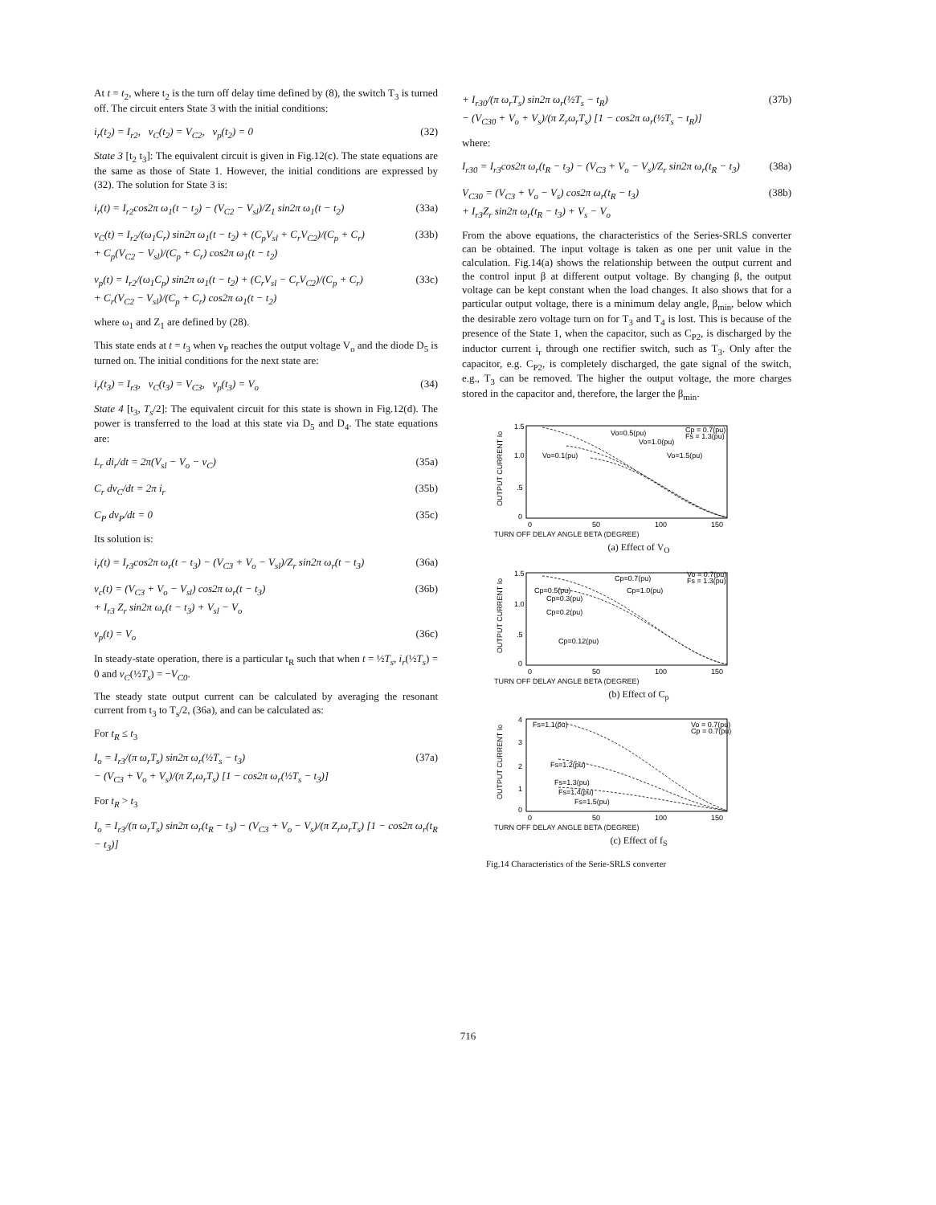At t = t<sub>2</sub>, where t<sub>2</sub> is the turn off delay time defined by (8), the switch T<sub>3</sub> is turned off. The circuit enters State 3 with the initial conditions:
i<sub>r</sub>(t<sub>2</sub>) = I<sub>r2</sub>, v<sub>C</sub>(t<sub>2</sub>) = V<sub>C2</sub>, v<sub>p</sub>(t<sub>2</sub>) = 0 (32)
State 3 [t<sub>2</sub> t<sub>3</sub>]: The equivalent circuit is given in Fig.12(c). The state equations are the same as those of State 1. However, the initial conditions are expressed by (32). The solution for State 3 is:
i<sub>r</sub>(t) = I<sub>r2</sub>cos2π ω<sub>1</sub>(t − t<sub>2</sub>) − (V<sub>C2</sub> − V<sub>sl</sub>)/Z<sub>1</sub> sin2π ω<sub>1</sub>(t − t<sub>2</sub>) (33a)
v<sub>C</sub>(t) = I<sub>r2</sub>/(ω<sub>1</sub>C<sub>r</sub>) sin2π ω<sub>1</sub>(t − t<sub>2</sub>) + (C<sub>p</sub>V<sub>sl</sub> + C<sub>r</sub>V<sub>C2</sub>)/(C<sub>p</sub> + C<sub>r</sub>)
+ C<sub>p</sub>(V<sub>C2</sub> − V<sub>sl</sub>)/(C<sub>p</sub> + C<sub>r</sub>) cos2π ω<sub>1</sub>(t − t<sub>2</sub>) (33b)
v<sub>p</sub>(t) = I<sub>r2</sub>/(ω<sub>1</sub>C<sub>p</sub>) sin2π ω<sub>1</sub>(t − t<sub>2</sub>) + (C<sub>r</sub>V<sub>sl</sub> − C<sub>r</sub>V<sub>C2</sub>)/(C<sub>p</sub> + C<sub>r</sub>)
+ C<sub>r</sub>(V<sub>C2</sub> − V<sub>sl</sub>)/(C<sub>p</sub> + C<sub>r</sub>) cos2π ω<sub>1</sub>(t − t<sub>2</sub>) (33c)
where ω<sub>1</sub> and Z<sub>1</sub> are defined by (28).
This state ends at t = t<sub>3</sub> when v<sub>P</sub> reaches the output voltage V<sub>o</sub> and the diode D<sub>5</sub> is turned on. The initial conditions for the next state are:
i<sub>r</sub>(t<sub>3</sub>) = I<sub>r3</sub>, v<sub>C</sub>(t<sub>3</sub>) = V<sub>C3</sub>, v<sub>p</sub>(t<sub>3</sub>) = V<sub>o</sub> (34)
State 4 [t<sub>3</sub>, T<sub>s</sub>/2]: The equivalent circuit for this state is shown in Fig.12(d). The power is transferred to the load at this state via D<sub>5</sub> and D<sub>4</sub>. The state equations are:
L<sub>r</sub> di<sub>r</sub>/dt = 2π(V<sub>sl</sub> − V<sub>o</sub> − v<sub>C</sub>) (35a)
C<sub>r</sub> dv<sub>C</sub>/dt = 2π i<sub>r</sub> (35b)
C<sub>P</sub> dv<sub>P</sub>/dt = 0 (35c)
Its solution is:
i<sub>r</sub>(t) = I<sub>r3</sub>cos2π ω<sub>r</sub>(t − t<sub>3</sub>) − (V<sub>C3</sub> + V<sub>o</sub> − V<sub>sl</sub>)/Z<sub>r</sub> sin2π ω<sub>r</sub>(t − t<sub>3</sub>) (36a)
v<sub>c</sub>(t) = (V<sub>C3</sub> + V<sub>o</sub> − V<sub>sl</sub>) cos2π ω<sub>r</sub>(t − t<sub>3</sub>)
+ I<sub>r3</sub> Z<sub>r</sub> sin2π ω<sub>r</sub>(t − t<sub>3</sub>) + V<sub>sl</sub> − V<sub>o</sub> (36b)
v<sub>p</sub>(t) = V<sub>o</sub> (36c)
In steady-state operation, there is a particular t<sub>R</sub> such that when t = ½T<sub>s</sub>, i<sub>r</sub>(½T<sub>s</sub>) = 0 and v<sub>C</sub>(½T<sub>s</sub>) = −V<sub>C0</sub>.
The steady state output current can be calculated by averaging the resonant current from t<sub>3</sub> to T<sub>s</sub>/2, (36a), and can be calculated as:
For t<sub>R</sub> ≤ t<sub>3</sub>
I<sub>o</sub> = I<sub>r3</sub>/(π ω<sub>r</sub>T<sub>s</sub>) sin2π ω<sub>r</sub>(½T<sub>s</sub> − t<sub>3</sub>)
− (V<sub>C3</sub> + V<sub>o</sub> + V<sub>s</sub>)/(π Z<sub>r</sub>ω<sub>r</sub>T<sub>s</sub>) [1 − cos2π ω<sub>r</sub>(½T<sub>s</sub> − t<sub>3</sub>)] (37a)
For t<sub>R</sub> > t<sub>3</sub>
I<sub>o</sub> = I<sub>r3</sub>/(π ω<sub>r</sub>T<sub>s</sub>) sin2π ω<sub>r</sub>(t<sub>R</sub> − t<sub>3</sub>) − (V<sub>C3</sub> + V<sub>o</sub> − V<sub>s</sub>)/(π Z<sub>r</sub>ω<sub>r</sub>T<sub>s</sub>) [1 − cos2π ω<sub>r</sub>(t<sub>R</sub> − t<sub>3</sub>)]
+ I<sub>r30</sub>/(π ω<sub>r</sub>T<sub>s</sub>) sin2π ω<sub>r</sub>(½T<sub>s</sub> − t<sub>R</sub>)
− (V<sub>C30</sub> + V<sub>o</sub> + V<sub>s</sub>)/(π Z<sub>r</sub>ω<sub>r</sub>T<sub>s</sub>) [1 − cos2π ω<sub>r</sub>(½T<sub>s</sub> − t<sub>R</sub>)] (37b)
where:
I<sub>r30</sub> = I<sub>r3</sub>cos2π ω<sub>r</sub>(t<sub>R</sub> − t<sub>3</sub>) − (V<sub>C3</sub> + V<sub>o</sub> − V<sub>s</sub>)/Z<sub>r</sub> sin2π ω<sub>r</sub>(t<sub>R</sub> − t<sub>3</sub>) (38a)
V<sub>C30</sub> = (V<sub>C3</sub> + V<sub>o</sub> − V<sub>s</sub>) cos2π ω<sub>r</sub>(t<sub>R</sub> − t<sub>3</sub>)
+ I<sub>r3</sub>Z<sub>r</sub> sin2π ω<sub>r</sub>(t<sub>R</sub> − t<sub>3</sub>) + V<sub>s</sub> − V<sub>o</sub> (38b)
From the above equations, the characteristics of the Series-SRLS converter can be obtained. The input voltage is taken as one per unit value in the calculation. Fig.14(a) shows the relationship between the output current and the control input β at different output voltage. By changing β, the output voltage can be kept constant when the load changes. It also shows that for a particular output voltage, there is a minimum delay angle, β<sub>min</sub>, below which the desirable zero voltage turn on for T<sub>3</sub> and T<sub>4</sub> is lost. This is because of the presence of the State 1, when the capacitor, such as C<sub>P2</sub>, is discharged by the inductor current i<sub>r</sub> through one rectifier switch, such as T<sub>3</sub>. Only after the capacitor, e.g. C<sub>P2</sub>, is completely discharged, the gate signal of the switch, e.g., T<sub>3</sub> can be removed. The higher the output voltage, the more charges stored in the capacitor and, therefore, the larger the β<sub>min</sub>.
1.5
1.0
.5
0
0
50
100
150
Vo=0.5(pu)
Cp = 0.7(pu)
Fs = 1.3(pu)
Vo=1.0(pu)
Vo=0.1(pu)
Vo=1.5(pu)
OUTPUT CURRENT Io
TURN OFF DELAY ANGLE BETA (DEGREE)
(a) Effect of V<sub>O</sub>
1.5
1.0
.5
0
0
50
100
150
Cp=0.7(pu)
Vo = 0.7(pu)
Fs = 1.3(pu)
Cp=0.5(pu)
Cp=1.0(pu)
Cp=0.3(pu)
Cp=0.2(pu)
Cp=0.12(pu)
OUTPUT CURRENT Io
TURN OFF DELAY ANGLE BETA (DEGREE)
(b) Effect of C<sub>p</sub>
4
3
2
1
0
0
50
100
150
Fs=1.1(pu)
Vo = 0.7(pu)
Cp = 0.7(pu)
Fs=1.2(pu)
Fs=1.3(pu)
Fs=1.4(pu)
Fs=1.5(pu)
OUTPUT CURRENT Io
TURN OFF DELAY ANGLE BETA (DEGREE)
(c) Effect of f<sub>S</sub>
Fig.14 Characteristics of the Serie-SRLS converter
716